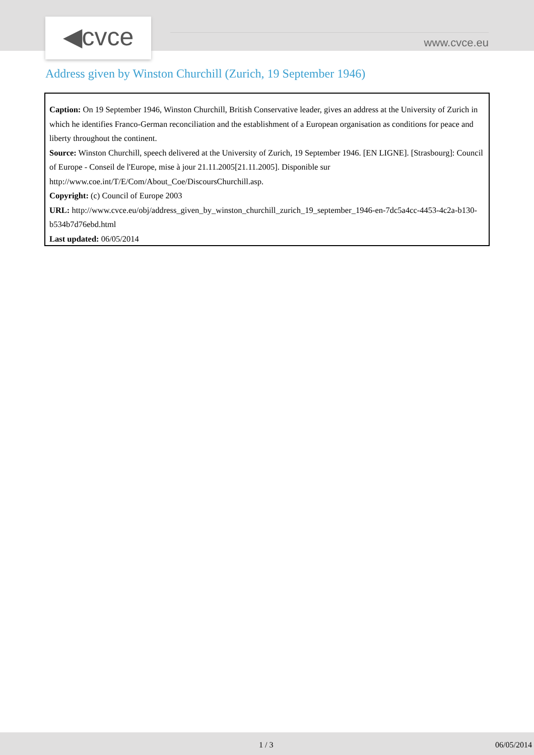◀cvce www.cvce.eu
Address given by Winston Churchill (Zurich, 19 September 1946)
Caption: On 19 September 1946, Winston Churchill, British Conservative leader, gives an address at the University of Zurich in which he identifies Franco-German reconciliation and the establishment of a European organisation as conditions for peace and liberty throughout the continent.
Source: Winston Churchill, speech delivered at the University of Zurich, 19 September 1946. [EN LIGNE]. [Strasbourg]: Council of Europe - Conseil de l'Europe, mise à jour 21.11.2005[21.11.2005]. Disponible sur http://www.coe.int/T/E/Com/About_Coe/DiscoursChurchill.asp.
Copyright: (c) Council of Europe 2003
URL: http://www.cvce.eu/obj/address_given_by_winston_churchill_zurich_19_september_1946-en-7dc5a4cc-4453-4c2a-b130-b534b7d76ebd.html
Last updated: 06/05/2014
1 / 3 06/05/2014